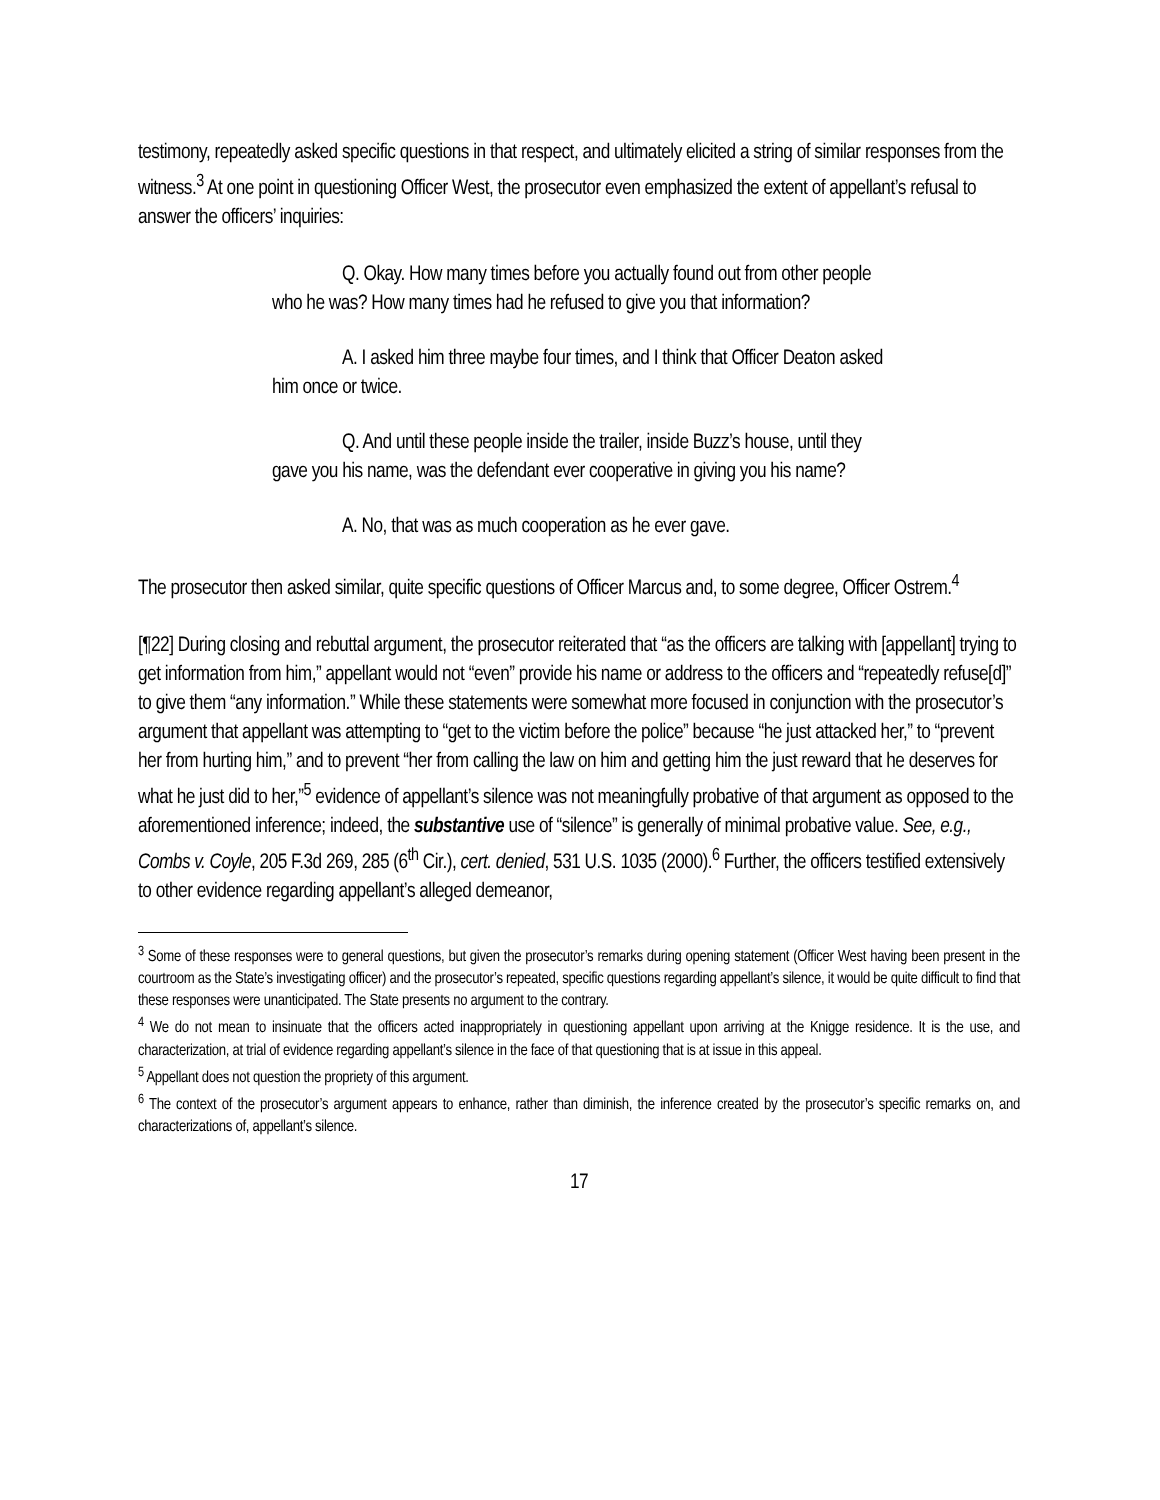testimony, repeatedly asked specific questions in that respect, and ultimately elicited a string of similar responses from the witness.<sup>3</sup> At one point in questioning Officer West, the prosecutor even emphasized the extent of appellant’s refusal to answer the officers’ inquiries:
Q. Okay. How many times before you actually found out from other people who he was? How many times had he refused to give you that information?
A. I asked him three maybe four times, and I think that Officer Deaton asked him once or twice.
Q. And until these people inside the trailer, inside Buzz’s house, until they gave you his name, was the defendant ever cooperative in giving you his name?
A. No, that was as much cooperation as he ever gave.
The prosecutor then asked similar, quite specific questions of Officer Marcus and, to some degree, Officer Ostrem.<sup>4</sup>
[¶22] During closing and rebuttal argument, the prosecutor reiterated that “as the officers are talking with [appellant] trying to get information from him,” appellant would not “even” provide his name or address to the officers and “repeatedly refuse[d]” to give them “any information.” While these statements were somewhat more focused in conjunction with the prosecutor’s argument that appellant was attempting to “get to the victim before the police” because “he just attacked her,” to “prevent her from hurting him,” and to prevent “her from calling the law on him and getting him the just reward that he deserves for what he just did to her,”<sup>5</sup> evidence of appellant’s silence was not meaningfully probative of that argument as opposed to the aforementioned inference; indeed, the substantive use of “silence” is generally of minimal probative value. See, e.g., Combs v. Coyle, 205 F.3d 269, 285 (6<sup>th</sup> Cir.), cert. denied, 531 U.S. 1035 (2000).<sup>6</sup> Further, the officers testified extensively to other evidence regarding appellant’s alleged demeanor,
<sup>3</sup> Some of these responses were to general questions, but given the prosecutor’s remarks during opening statement (Officer West having been present in the courtroom as the State’s investigating officer) and the prosecutor’s repeated, specific questions regarding appellant’s silence, it would be quite difficult to find that these responses were unanticipated. The State presents no argument to the contrary.
<sup>4</sup> We do not mean to insinuate that the officers acted inappropriately in questioning appellant upon arriving at the Knigge residence. It is the use, and characterization, at trial of evidence regarding appellant’s silence in the face of that questioning that is at issue in this appeal.
<sup>5</sup> Appellant does not question the propriety of this argument.
<sup>6</sup> The context of the prosecutor’s argument appears to enhance, rather than diminish, the inference created by the prosecutor’s specific remarks on, and characterizations of, appellant’s silence.
17